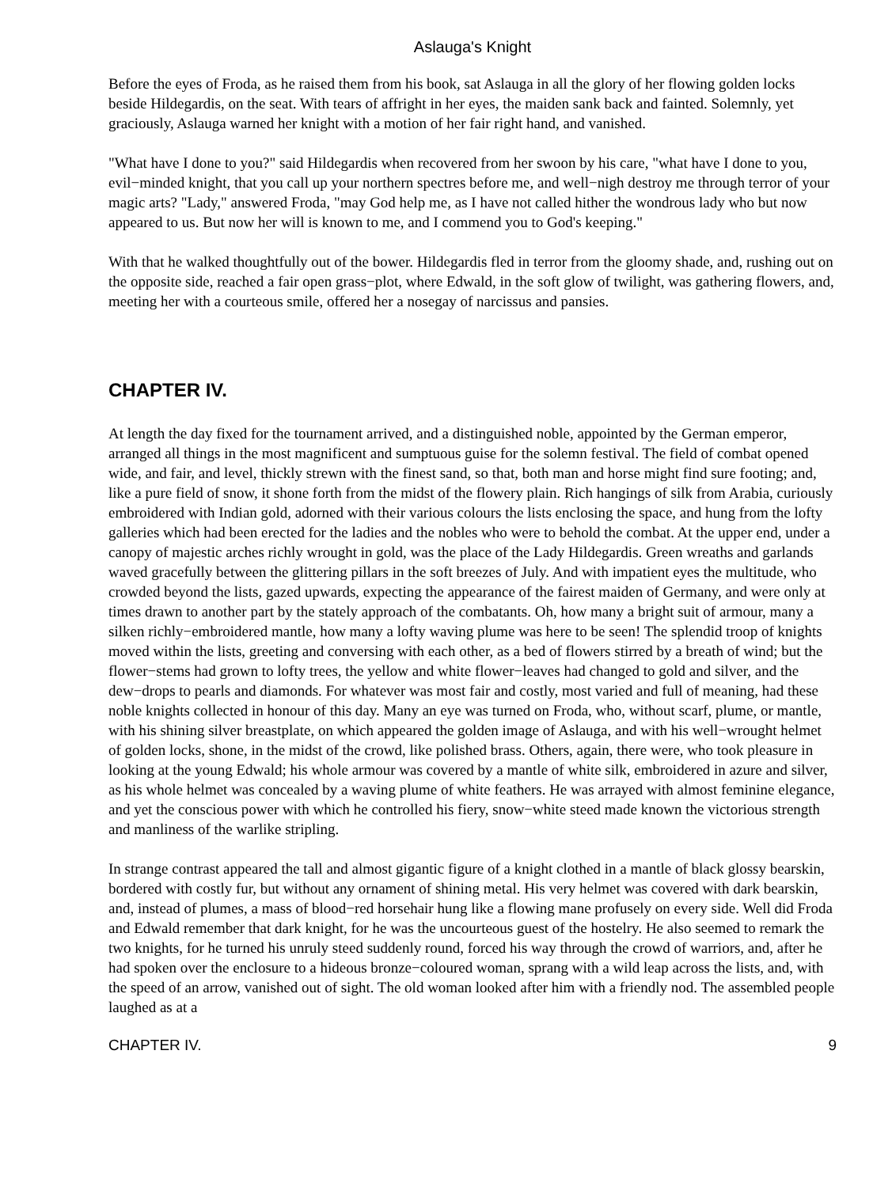Aslauga's Knight
Before the eyes of Froda, as he raised them from his book, sat Aslauga in all the glory of her flowing golden locks beside Hildegardis, on the seat. With tears of affright in her eyes, the maiden sank back and fainted. Solemnly, yet graciously, Aslauga warned her knight with a motion of her fair right hand, and vanished.
"What have I done to you?" said Hildegardis when recovered from her swoon by his care, "what have I done to you, evil−minded knight, that you call up your northern spectres before me, and well−nigh destroy me through terror of your magic arts? "Lady," answered Froda, "may God help me, as I have not called hither the wondrous lady who but now appeared to us. But now her will is known to me, and I commend you to God's keeping."
With that he walked thoughtfully out of the bower. Hildegardis fled in terror from the gloomy shade, and, rushing out on the opposite side, reached a fair open grass−plot, where Edwald, in the soft glow of twilight, was gathering flowers, and, meeting her with a courteous smile, offered her a nosegay of narcissus and pansies.
CHAPTER IV.
At length the day fixed for the tournament arrived, and a distinguished noble, appointed by the German emperor, arranged all things in the most magnificent and sumptuous guise for the solemn festival. The field of combat opened wide, and fair, and level, thickly strewn with the finest sand, so that, both man and horse might find sure footing; and, like a pure field of snow, it shone forth from the midst of the flowery plain. Rich hangings of silk from Arabia, curiously embroidered with Indian gold, adorned with their various colours the lists enclosing the space, and hung from the lofty galleries which had been erected for the ladies and the nobles who were to behold the combat. At the upper end, under a canopy of majestic arches richly wrought in gold, was the place of the Lady Hildegardis. Green wreaths and garlands waved gracefully between the glittering pillars in the soft breezes of July. And with impatient eyes the multitude, who crowded beyond the lists, gazed upwards, expecting the appearance of the fairest maiden of Germany, and were only at times drawn to another part by the stately approach of the combatants. Oh, how many a bright suit of armour, many a silken richly−embroidered mantle, how many a lofty waving plume was here to be seen! The splendid troop of knights moved within the lists, greeting and conversing with each other, as a bed of flowers stirred by a breath of wind; but the flower−stems had grown to lofty trees, the yellow and white flower−leaves had changed to gold and silver, and the dew−drops to pearls and diamonds. For whatever was most fair and costly, most varied and full of meaning, had these noble knights collected in honour of this day. Many an eye was turned on Froda, who, without scarf, plume, or mantle, with his shining silver breastplate, on which appeared the golden image of Aslauga, and with his well−wrought helmet of golden locks, shone, in the midst of the crowd, like polished brass. Others, again, there were, who took pleasure in looking at the young Edwald; his whole armour was covered by a mantle of white silk, embroidered in azure and silver, as his whole helmet was concealed by a waving plume of white feathers. He was arrayed with almost feminine elegance, and yet the conscious power with which he controlled his fiery, snow−white steed made known the victorious strength and manliness of the warlike stripling.
In strange contrast appeared the tall and almost gigantic figure of a knight clothed in a mantle of black glossy bearskin, bordered with costly fur, but without any ornament of shining metal. His very helmet was covered with dark bearskin, and, instead of plumes, a mass of blood−red horsehair hung like a flowing mane profusely on every side. Well did Froda and Edwald remember that dark knight, for he was the uncourteous guest of the hostelry. He also seemed to remark the two knights, for he turned his unruly steed suddenly round, forced his way through the crowd of warriors, and, after he had spoken over the enclosure to a hideous bronze−coloured woman, sprang with a wild leap across the lists, and, with the speed of an arrow, vanished out of sight. The old woman looked after him with a friendly nod. The assembled people laughed as at a
CHAPTER IV. 9